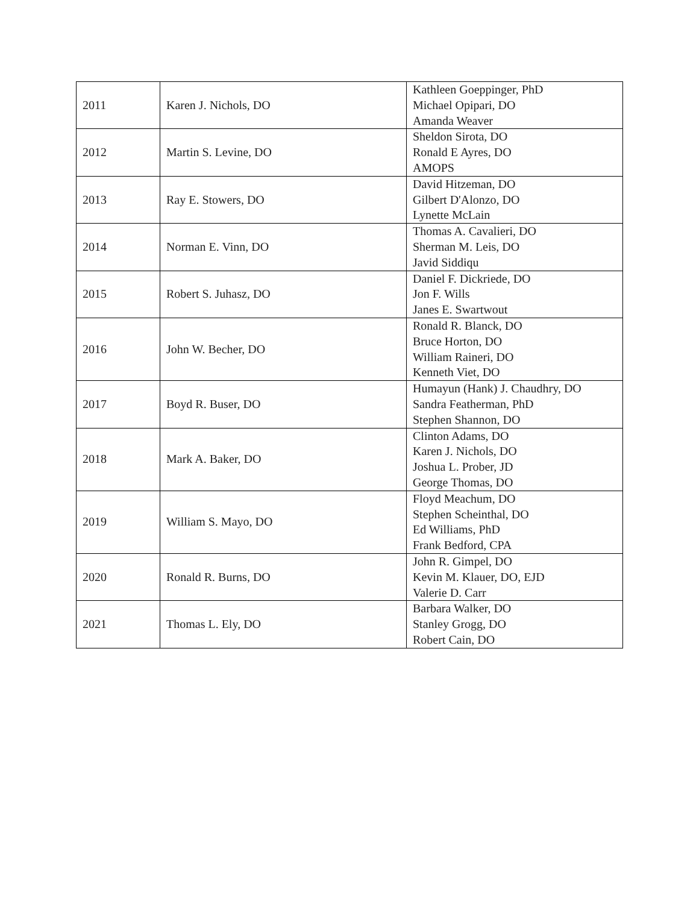| 2011 | Karen J. Nichols, DO | Kathleen Goeppinger, PhD Michael Opipari, DO Amanda Weaver |
| 2012 | Martin S. Levine, DO | Sheldon Sirota, DO Ronald E Ayres, DO AMOPS |
| 2013 | Ray E. Stowers, DO | David Hitzeman, DO Gilbert D'Alonzo, DO Lynette McLain |
| 2014 | Norman E. Vinn, DO | Thomas A. Cavalieri, DO Sherman M. Leis, DO Javid Siddiqu |
| 2015 | Robert S. Juhasz, DO | Daniel F. Dickriede, DO Jon F. Wills Janes E. Swartwout |
| 2016 | John W. Becher, DO | Ronald R. Blanck, DO Bruce Horton, DO William Raineri, DO Kenneth Viet, DO |
| 2017 | Boyd R. Buser, DO | Humayun (Hank) J. Chaudhry, DO Sandra Featherman, PhD Stephen Shannon, DO |
| 2018 | Mark A. Baker, DO | Clinton Adams, DO Karen J. Nichols, DO Joshua L. Prober, JD George Thomas, DO |
| 2019 | William S. Mayo, DO | Floyd Meachum, DO Stephen Scheinthal, DO Ed Williams, PhD Frank Bedford, CPA |
| 2020 | Ronald R. Burns, DO | John R. Gimpel, DO Kevin M. Klauer, DO, EJD Valerie D. Carr |
| 2021 | Thomas L. Ely, DO | Barbara Walker, DO Stanley Grogg, DO Robert Cain, DO |